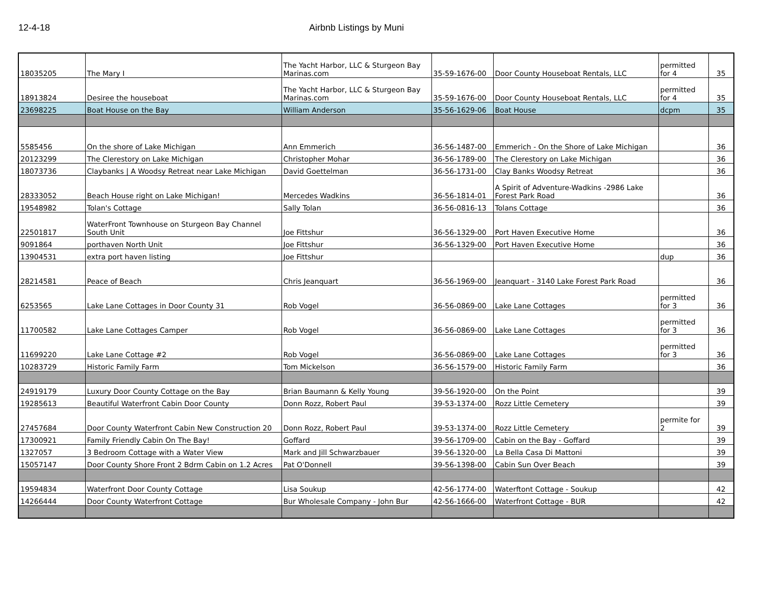12-4-18 Airbnb Listings by Muni
| 18035205 | The Mary I | The Yacht Harbor, LLC & Sturgeon Bay Marinas.com | 35-59-1676-00 | Door County Houseboat Rentals, LLC | permitted for 4 | 35 |
| 18913824 | Desiree the houseboat | The Yacht Harbor, LLC & Sturgeon Bay Marinas.com | 35-59-1676-00 | Door County Houseboat Rentals, LLC | permitted for 4 | 35 |
| 23698225 | Boat House on the Bay | William Anderson | 35-56-1629-06 | Boat House | dcpm | 35 |
| 5585456 | On the shore of Lake Michigan | Ann Emmerich | 36-56-1487-00 | Emmerich - On the Shore of Lake Michigan | | 36 |
| 20123299 | The Clerestory on Lake Michigan | Christopher Mohar | 36-56-1789-00 | The Clerestory on Lake Michigan | | 36 |
| 18073736 | Claybanks / A Woodsy Retreat near Lake Michigan | David Goettelman | 36-56-1731-00 | Clay Banks Woodsy Retreat | | 36 |
| 28333052 | Beach House right on Lake Michigan! | Mercedes Wadkins | 36-56-1814-01 | A Spirit of Adventure-Wadkins -2986 Lake Forest Park Road | | 36 |
| 19548982 | Tolan's Cottage | Sally Tolan | 36-56-0816-13 | Tolans Cottage | | 36 |
| 22501817 | WaterFront Townhouse on Sturgeon Bay Channel South Unit | Joe Fittshur | 36-56-1329-00 | Port Haven Executive Home | | 36 |
| 9091864 | porthaven North Unit | Joe Fittshur | 36-56-1329-00 | Port Haven Executive Home | | 36 |
| 13904531 | extra port haven listing | Joe Fittshur | | | dup | 36 |
| 28214581 | Peace of Beach | Chris Jeanquart | 36-56-1969-00 | Jeanquart - 3140 Lake Forest Park Road | | 36 |
| 6253565 | Lake Lane Cottages in Door County 31 | Rob Vogel | 36-56-0869-00 | Lake Lane Cottages | permitted for 3 | 36 |
| 11700582 | Lake Lane Cottages Camper | Rob Vogel | 36-56-0869-00 | Lake Lane Cottages | permitted for 3 | 36 |
| 11699220 | Lake Lane Cottage #2 | Rob Vogel | 36-56-0869-00 | Lake Lane Cottages | permitted for 3 | 36 |
| 10283729 | Historic Family Farm | Tom Mickelson | 36-56-1579-00 | Historic Family Farm | | 36 |
| 24919179 | Luxury Door County Cottage on the Bay | Brian Baumann & Kelly Young | 39-56-1920-00 | On the Point | | 39 |
| 19285613 | Beautiful Waterfront Cabin Door County | Donn Rozz, Robert Paul | 39-53-1374-00 | Rozz Little Cemetery | | 39 |
| 27457684 | Door County Waterfront Cabin New Construction 20 | Donn Rozz, Robert Paul | 39-53-1374-00 | Rozz Little Cemetery | permite for 2 | 39 |
| 17300921 | Family Friendly Cabin On The Bay! | Goffard | 39-56-1709-00 | Cabin on the Bay - Goffard | | 39 |
| 1327057 | 3 Bedroom Cottage with a Water View | Mark and Jill Schwarzbauer | 39-56-1320-00 | La Bella Casa Di Mattoni | | 39 |
| 15057147 | Door County Shore Front 2 Bdrm Cabin on 1.2 Acres | Pat O'Donnell | 39-56-1398-00 | Cabin Sun Over Beach | | 39 |
| 19594834 | Waterfront Door County Cottage | Lisa Soukup | 42-56-1774-00 | Waterftont Cottage - Soukup | | 42 |
| 14266444 | Door County Waterfront Cottage | Bur Wholesale Company - John Bur | 42-56-1666-00 | Waterfront Cottage - BUR | | 42 |